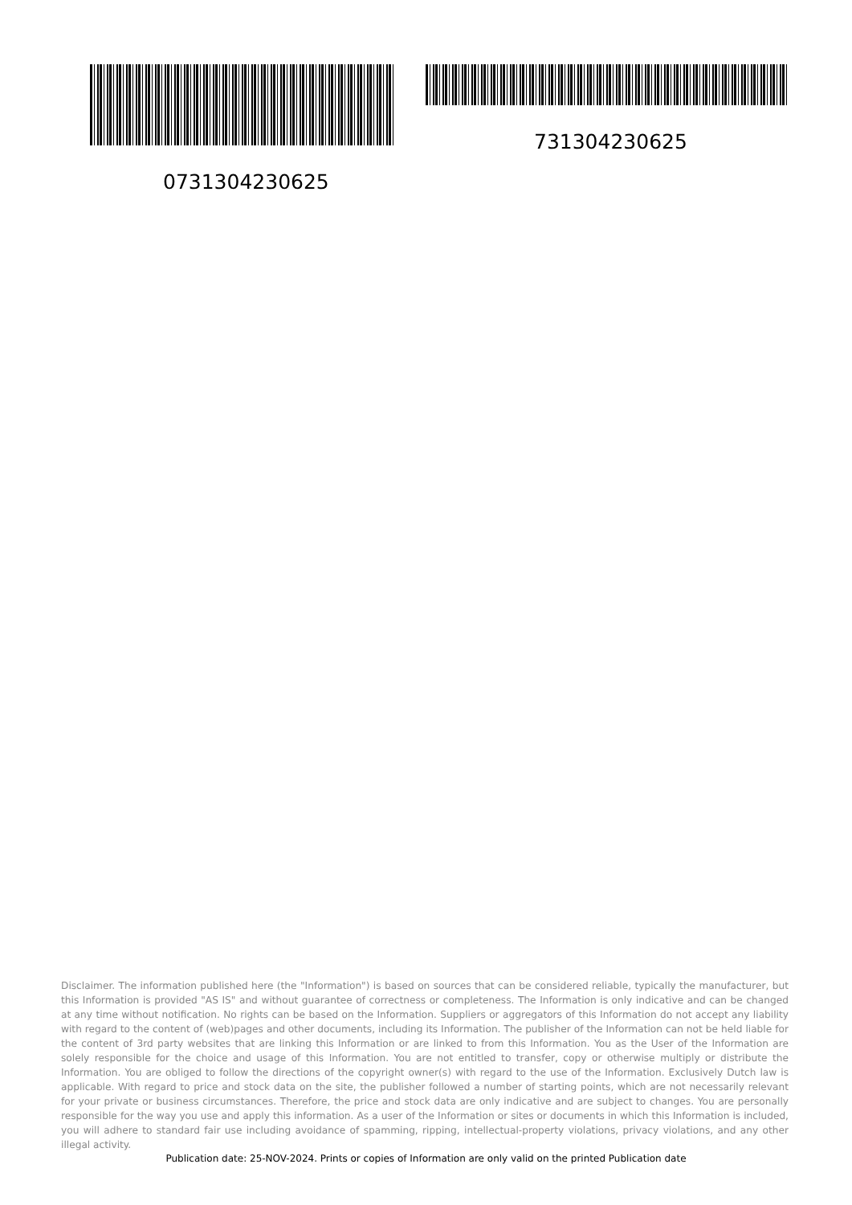731304230625
0731304230625
Disclaimer. The information published here (the "Information") is based on sources that can be considered reliable, typically the manufacturer, but this Information is provided "AS IS" and without guarantee of correctness or completeness. The Information is only indicative and can be changed at any time without notification. No rights can be based on the Information. Suppliers or aggregators of this Information do not accept any liability with regard to the content of (web)pages and other documents, including its Information. The publisher of the Information can not be held liable for the content of 3rd party websites that are linking this Information or are linked to from this Information. You as the User of the Information are solely responsible for the choice and usage of this Information. You are not entitled to transfer, copy or otherwise multiply or distribute the Information. You are obliged to follow the directions of the copyright owner(s) with regard to the use of the Information. Exclusively Dutch law is applicable. With regard to price and stock data on the site, the publisher followed a number of starting points, which are not necessarily relevant for your private or business circumstances. Therefore, the price and stock data are only indicative and are subject to changes. You are personally responsible for the way you use and apply this information. As a user of the Information or sites or documents in which this Information is included, you will adhere to standard fair use including avoidance of spamming, ripping, intellectual-property violations, privacy violations, and any other illegal activity.
Publication date: 25-NOV-2024. Prints or copies of Information are only valid on the printed Publication date